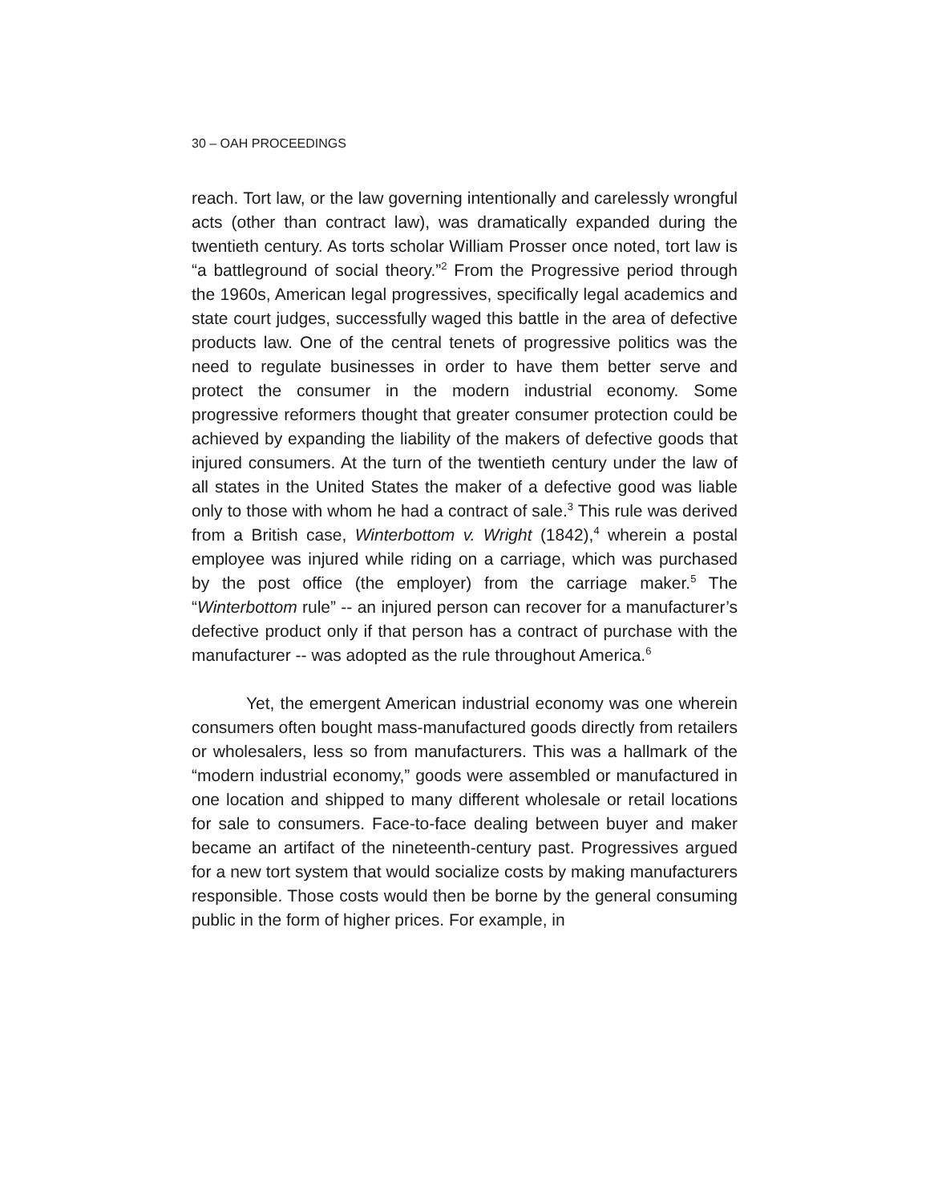30 – OAH PROCEEDINGS
reach. Tort law, or the law governing intentionally and carelessly wrongful acts (other than contract law), was dramatically expanded during the twentieth century. As torts scholar William Prosser once noted, tort law is “a battleground of social theory.”<sup>2</sup> From the Progressive period through the 1960s, American legal progressives, specifically legal academics and state court judges, successfully waged this battle in the area of defective products law. One of the central tenets of progressive politics was the need to regulate businesses in order to have them better serve and protect the consumer in the modern industrial economy. Some progressive reformers thought that greater consumer protection could be achieved by expanding the liability of the makers of defective goods that injured consumers. At the turn of the twentieth century under the law of all states in the United States the maker of a defective good was liable only to those with whom he had a contract of sale.<sup>3</sup> This rule was derived from a British case, Winterbottom v. Wright (1842),<sup>4</sup> wherein a postal employee was injured while riding on a carriage, which was purchased by the post office (the employer) from the carriage maker.<sup>5</sup> The “Winterbottom rule” -- an injured person can recover for a manufacturer’s defective product only if that person has a contract of purchase with the manufacturer -- was adopted as the rule throughout America.<sup>6</sup>
Yet, the emergent American industrial economy was one wherein consumers often bought mass-manufactured goods directly from retailers or wholesalers, less so from manufacturers. This was a hallmark of the “modern industrial economy,” goods were assembled or manufactured in one location and shipped to many different wholesale or retail locations for sale to consumers. Face-to-face dealing between buyer and maker became an artifact of the nineteenth-century past. Progressives argued for a new tort system that would socialize costs by making manufacturers responsible. Those costs would then be borne by the general consuming public in the form of higher prices. For example, in